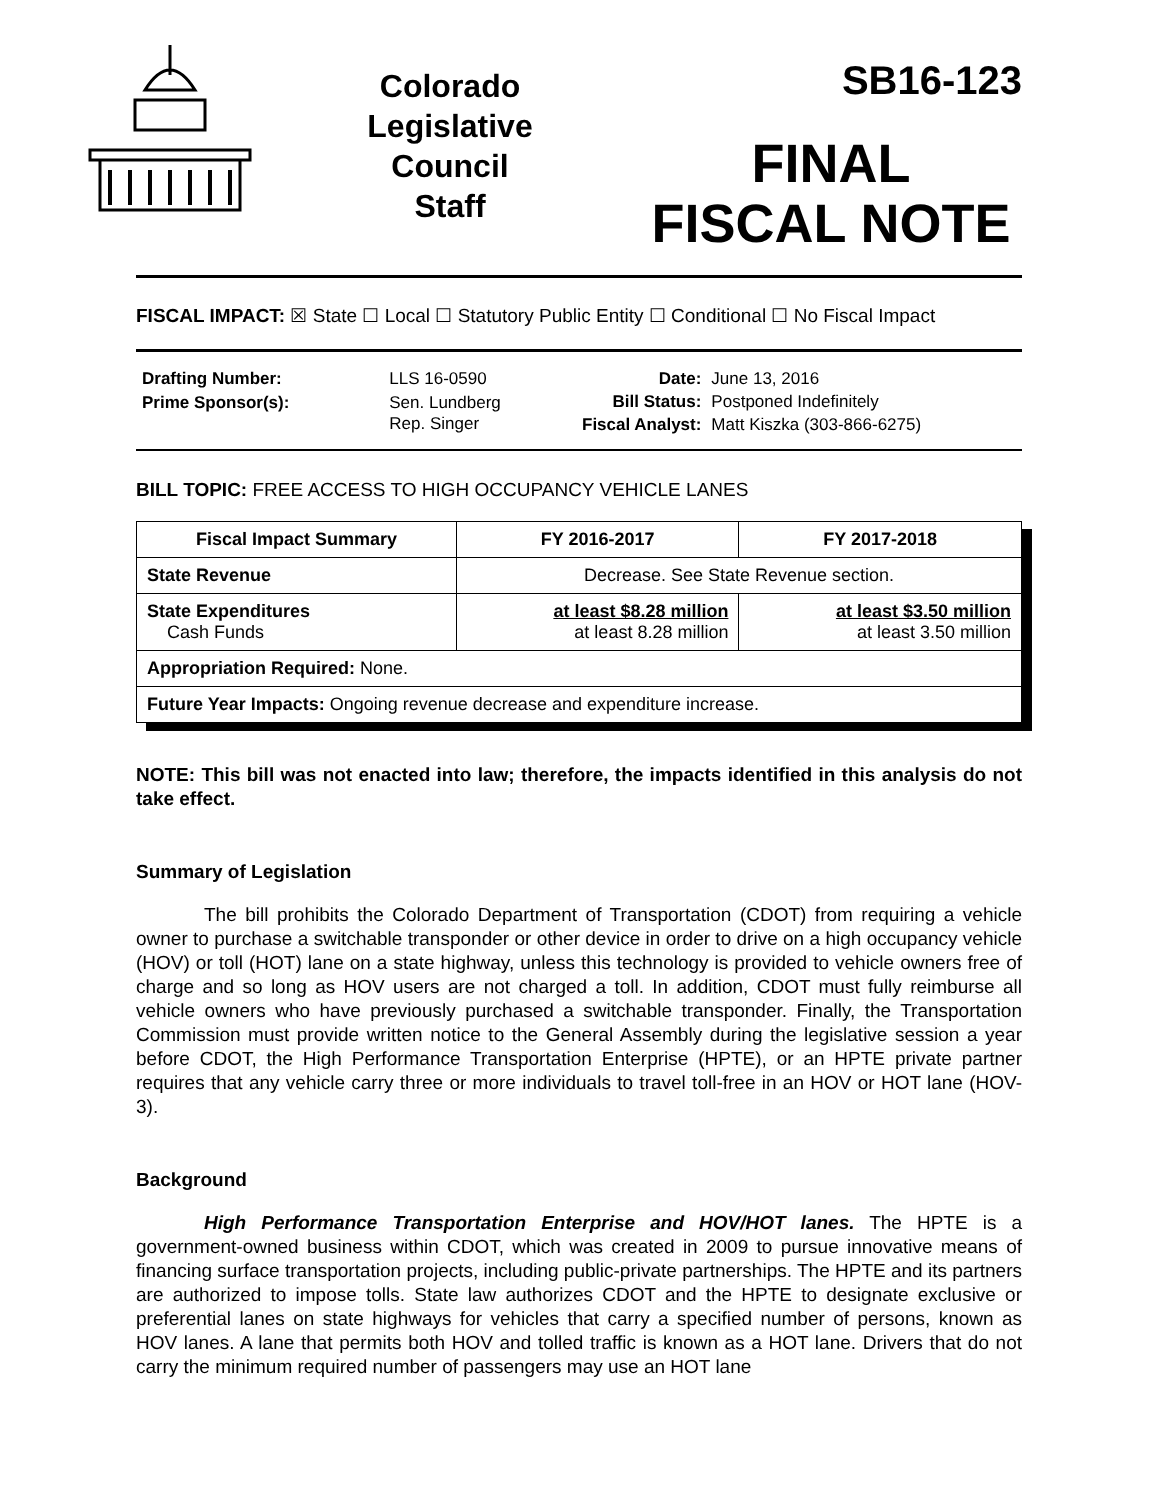Colorado
Legislative
Council
Staff
SB16-123
FINAL
FISCAL NOTE
FISCAL IMPACT: ☒ State ☐ Local ☐ Statutory Public Entity ☐ Conditional ☐ No Fiscal Impact
| Drafting Number: | LLS 16-0590 |
| Prime Sponsor(s): | Sen. Lundberg Rep. Singer |
| Date: | June 13, 2016 |
| Bill Status: | Postponed Indefinitely |
| Fiscal Analyst: | Matt Kiszka (303-866-6275) |
BILL TOPIC: FREE ACCESS TO HIGH OCCUPANCY VEHICLE LANES
| Fiscal Impact Summary | FY 2016-2017 | FY 2017-2018 |
| --- | --- | --- |
| State Revenue | Decrease. See State Revenue section. | |
| State Expenditures Cash Funds | at least $8.28 million at least 8.28 million | at least $3.50 million at least 3.50 million |
| Appropriation Required: None. | | |
| Future Year Impacts: Ongoing revenue decrease and expenditure increase. | | |
NOTE: This bill was not enacted into law; therefore, the impacts identified in this analysis do not take effect.
Summary of Legislation
The bill prohibits the Colorado Department of Transportation (CDOT) from requiring a vehicle owner to purchase a switchable transponder or other device in order to drive on a high occupancy vehicle (HOV) or toll (HOT) lane on a state highway, unless this technology is provided to vehicle owners free of charge and so long as HOV users are not charged a toll. In addition, CDOT must fully reimburse all vehicle owners who have previously purchased a switchable transponder. Finally, the Transportation Commission must provide written notice to the General Assembly during the legislative session a year before CDOT, the High Performance Transportation Enterprise (HPTE), or an HPTE private partner requires that any vehicle carry three or more individuals to travel toll-free in an HOV or HOT lane (HOV-3).
Background
High Performance Transportation Enterprise and HOV/HOT lanes. The HPTE is a government-owned business within CDOT, which was created in 2009 to pursue innovative means of financing surface transportation projects, including public-private partnerships. The HPTE and its partners are authorized to impose tolls. State law authorizes CDOT and the HPTE to designate exclusive or preferential lanes on state highways for vehicles that carry a specified number of persons, known as HOV lanes. A lane that permits both HOV and tolled traffic is known as a HOT lane. Drivers that do not carry the minimum required number of passengers may use an HOT lane